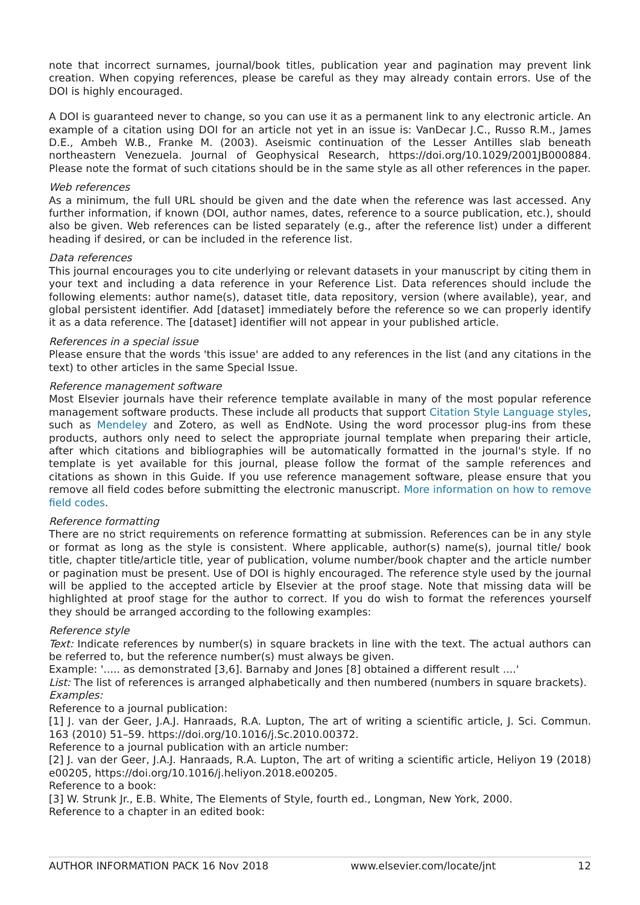note that incorrect surnames, journal/book titles, publication year and pagination may prevent link creation. When copying references, please be careful as they may already contain errors. Use of the DOI is highly encouraged.
A DOI is guaranteed never to change, so you can use it as a permanent link to any electronic article. An example of a citation using DOI for an article not yet in an issue is: VanDecar J.C., Russo R.M., James D.E., Ambeh W.B., Franke M. (2003). Aseismic continuation of the Lesser Antilles slab beneath northeastern Venezuela. Journal of Geophysical Research, https://doi.org/10.1029/2001JB000884. Please note the format of such citations should be in the same style as all other references in the paper.
Web references
As a minimum, the full URL should be given and the date when the reference was last accessed. Any further information, if known (DOI, author names, dates, reference to a source publication, etc.), should also be given. Web references can be listed separately (e.g., after the reference list) under a different heading if desired, or can be included in the reference list.
Data references
This journal encourages you to cite underlying or relevant datasets in your manuscript by citing them in your text and including a data reference in your Reference List. Data references should include the following elements: author name(s), dataset title, data repository, version (where available), year, and global persistent identifier. Add [dataset] immediately before the reference so we can properly identify it as a data reference. The [dataset] identifier will not appear in your published article.
References in a special issue
Please ensure that the words 'this issue' are added to any references in the list (and any citations in the text) to other articles in the same Special Issue.
Reference management software
Most Elsevier journals have their reference template available in many of the most popular reference management software products. These include all products that support Citation Style Language styles, such as Mendeley and Zotero, as well as EndNote. Using the word processor plug-ins from these products, authors only need to select the appropriate journal template when preparing their article, after which citations and bibliographies will be automatically formatted in the journal's style. If no template is yet available for this journal, please follow the format of the sample references and citations as shown in this Guide. If you use reference management software, please ensure that you remove all field codes before submitting the electronic manuscript. More information on how to remove field codes.
Reference formatting
There are no strict requirements on reference formatting at submission. References can be in any style or format as long as the style is consistent. Where applicable, author(s) name(s), journal title/ book title, chapter title/article title, year of publication, volume number/book chapter and the article number or pagination must be present. Use of DOI is highly encouraged. The reference style used by the journal will be applied to the accepted article by Elsevier at the proof stage. Note that missing data will be highlighted at proof stage for the author to correct. If you do wish to format the references yourself they should be arranged according to the following examples:
Reference style
Text: Indicate references by number(s) in square brackets in line with the text. The actual authors can be referred to, but the reference number(s) must always be given.
Example: '..... as demonstrated [3,6]. Barnaby and Jones [8] obtained a different result ....'
List: The list of references is arranged alphabetically and then numbered (numbers in square brackets).
Examples:
Reference to a journal publication:
[1] J. van der Geer, J.A.J. Hanraads, R.A. Lupton, The art of writing a scientific article, J. Sci. Commun. 163 (2010) 51–59. https://doi.org/10.1016/j.Sc.2010.00372.
Reference to a journal publication with an article number:
[2] J. van der Geer, J.A.J. Hanraads, R.A. Lupton, The art of writing a scientific article, Heliyon 19 (2018) e00205, https://doi.org/10.1016/j.heliyon.2018.e00205.
Reference to a book:
[3] W. Strunk Jr., E.B. White, The Elements of Style, fourth ed., Longman, New York, 2000.
Reference to a chapter in an edited book:
AUTHOR INFORMATION PACK 16 Nov 2018 www.elsevier.com/locate/jnt 12